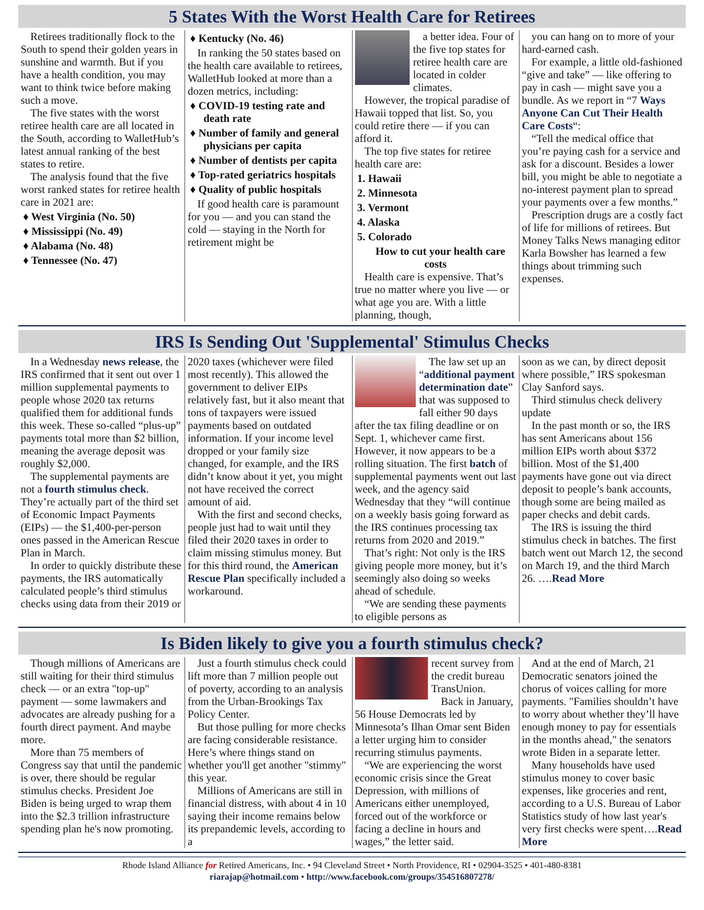5 States With the Worst Health Care for Retirees
Retirees traditionally flock to the South to spend their golden years in sunshine and warmth. But if you have a health condition, you may want to think twice before making such a move.
The five states with the worst retiree health care are all located in the South, according to WalletHub’s latest annual ranking of the best states to retire.
The analysis found that the five worst ranked states for retiree health care in 2021 are:
♦ West Virginia (No. 50)
♦ Mississippi (No. 49)
♦ Alabama (No. 48)
♦ Tennessee (No. 47)
♦ Kentucky (No. 46)
In ranking the 50 states based on the health care available to retirees, WalletHub looked at more than a dozen metrics, including:
♦ COVID-19 testing rate and death rate
♦ Number of family and general physicians per capita
♦ Number of dentists per capita
♦ Top-rated geriatrics hospitals
♦ Quality of public hospitals
If good health care is paramount for you — and you can stand the cold — staying in the North for retirement might be
a better idea. Four of the five top states for retiree health care are located in colder climates.
However, the tropical paradise of Hawaii topped that list. So, you could retire there — if you can afford it.
The top five states for retiree health care are:
1. Hawaii
2. Minnesota
3. Vermont
4. Alaska
5. Colorado
How to cut your health care costs
Health care is expensive. That’s true no matter where you live — or what age you are. With a little planning, though,
you can hang on to more of your hard-earned cash.
For example, a little old-fashioned “give and take” — like offering to pay in cash — might save you a bundle. As we report in “7 Ways Anyone Can Cut Their Health Care Costs“:
“Tell the medical office that you’re paying cash for a service and ask for a discount. Besides a lower bill, you might be able to negotiate a no-interest payment plan to spread your payments over a few months.”
Prescription drugs are a costly fact of life for millions of retirees. But Money Talks News managing editor Karla Bowsher has learned a few things about trimming such expenses.
IRS Is Sending Out 'Supplemental' Stimulus Checks
In a Wednesday news release, the IRS confirmed that it sent out over 1 million supplemental payments to people whose 2020 tax returns qualified them for additional funds this week. These so-called “plus-up” payments total more than $2 billion, meaning the average deposit was roughly $2,000.
The supplemental payments are not a fourth stimulus check. They’re actually part of the third set of Economic Impact Payments (EIPs) — the $1,400-per-person ones passed in the American Rescue Plan in March.
In order to quickly distribute these payments, the IRS automatically calculated people’s third stimulus checks using data from their 2019 or
2020 taxes (whichever were filed most recently). This allowed the government to deliver EIPs relatively fast, but it also meant that tons of taxpayers were issued payments based on outdated information. If your income level dropped or your family size changed, for example, and the IRS didn’t know about it yet, you might not have received the correct amount of aid.
With the first and second checks, people just had to wait until they filed their 2020 taxes in order to claim missing stimulus money. But for this third round, the American Rescue Plan specifically included a workaround.
The law set up an “additional payment determination date” that was supposed to fall either 90 days after the tax filing deadline or on Sept. 1, whichever came first. However, it now appears to be a rolling situation. The first batch of supplemental payments went out last week, and the agency said Wednesday that they “will continue on a weekly basis going forward as the IRS continues processing tax returns from 2020 and 2019.”
That’s right: Not only is the IRS giving people more money, but it’s seemingly also doing so weeks ahead of schedule.
“We are sending these payments to eligible persons as
soon as we can, by direct deposit where possible,” IRS spokesman Clay Sanford says.
Third stimulus check delivery update
In the past month or so, the IRS has sent Americans about 156 million EIPs worth about $372 billion. Most of the $1,400 payments have gone out via direct deposit to people’s bank accounts, though some are being mailed as paper checks and debit cards.
The IRS is issuing the third stimulus check in batches. The first batch went out March 12, the second on March 19, and the third March 26. ….Read More
Is Biden likely to give you a fourth stimulus check?
Though millions of Americans are still waiting for their third stimulus check — or an extra "top-up" payment — some lawmakers and advocates are already pushing for a fourth direct payment. And maybe more.
More than 75 members of Congress say that until the pandemic is over, there should be regular stimulus checks. President Joe Biden is being urged to wrap them into the $2.3 trillion infrastructure spending plan he's now promoting.
Just a fourth stimulus check could lift more than 7 million people out of poverty, according to an analysis from the Urban-Brookings Tax Policy Center.
But those pulling for more checks are facing considerable resistance. Here’s where things stand on whether you'll get another "stimmy" this year.
Millions of Americans are still in financial distress, with about 4 in 10 saying their income remains below its prepandemic levels, according to a
recent survey from the credit bureau TransUnion.
Back in January, 56 House Democrats led by Minnesota’s Ilhan Omar sent Biden a letter urging him to consider recurring stimulus payments.
“We are experiencing the worst economic crisis since the Great Depression, with millions of Americans either unemployed, forced out of the workforce or facing a decline in hours and wages,” the letter said.
And at the end of March, 21 Democratic senators joined the chorus of voices calling for more payments. "Families shouldn’t have to worry about whether they’ll have enough money to pay for essentials in the months ahead," the senators wrote Biden in a separate letter.
Many households have used stimulus money to cover basic expenses, like groceries and rent, according to a U.S. Bureau of Labor Statistics study of how last year's very first checks were spent….Read More
Rhode Island Alliance for Retired Americans, Inc. • 94 Cleveland Street • North Providence, RI • 02904-3525 • 401-480-8381
riarajap@hotmail.com • http://www.facebook.com/groups/354516807278/